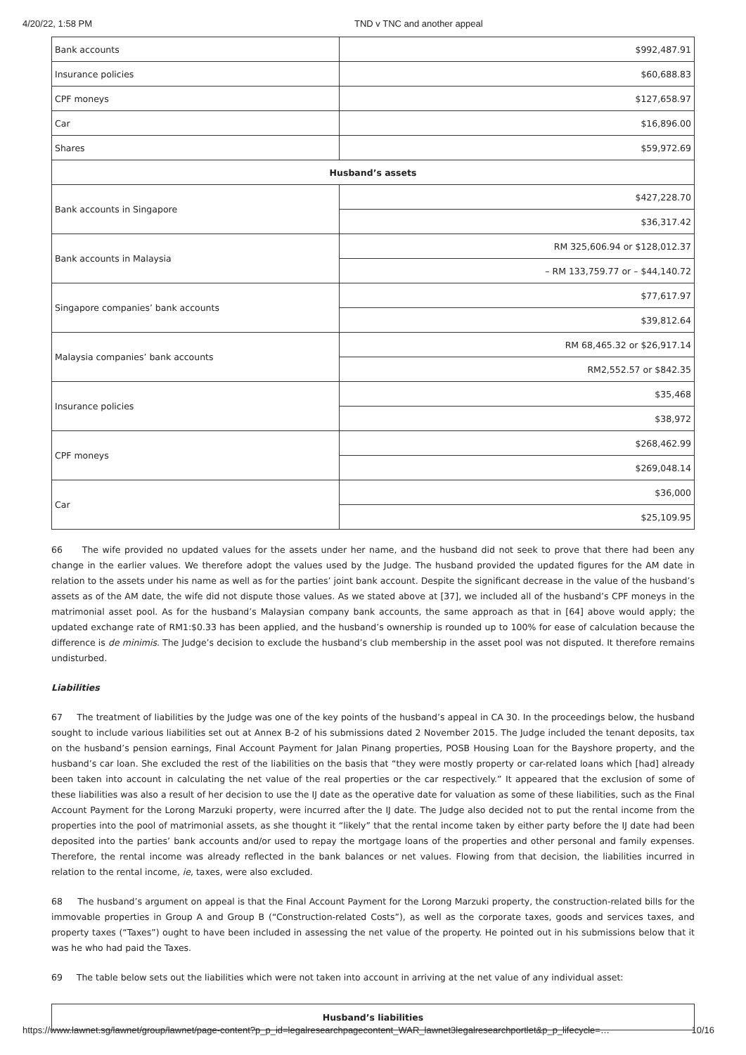4/20/22, 1:58 PM TND v TNC and another appeal
| Bank accounts | $992,487.91 |
| Insurance policies | $60,688.83 |
| CPF moneys | $127,658.97 |
| Car | $16,896.00 |
| Shares | $59,972.69 |
| Husband’s assets | |
| Bank accounts in Singapore | $427,228.70 |
| | $36,317.42 |
| Bank accounts in Malaysia | RM 325,606.94 or $128,012.37 |
| | – RM 133,759.77 or – $44,140.72 |
| Singapore companies’ bank accounts | $77,617.97 |
| | $39,812.64 |
| Malaysia companies’ bank accounts | RM 68,465.32 or $26,917.14 |
| | RM2,552.57 or $842.35 |
| Insurance policies | $35,468 |
| | $38,972 |
| CPF moneys | $268,462.99 |
| | $269,048.14 |
| Car | $36,000 |
| | $25,109.95 |
66 The wife provided no updated values for the assets under her name, and the husband did not seek to prove that there had been any change in the earlier values. We therefore adopt the values used by the Judge. The husband provided the updated figures for the AM date in relation to the assets under his name as well as for the parties’ joint bank account. Despite the significant decrease in the value of the husband’s assets as of the AM date, the wife did not dispute those values. As we stated above at [37], we included all of the husband’s CPF moneys in the matrimonial asset pool. As for the husband’s Malaysian company bank accounts, the same approach as that in [64] above would apply; the updated exchange rate of RM1:$0.33 has been applied, and the husband’s ownership is rounded up to 100% for ease of calculation because the difference is de minimis. The Judge’s decision to exclude the husband’s club membership in the asset pool was not disputed. It therefore remains undisturbed.
Liabilities
67 The treatment of liabilities by the Judge was one of the key points of the husband’s appeal in CA 30. In the proceedings below, the husband sought to include various liabilities set out at Annex B-2 of his submissions dated 2 November 2015. The Judge included the tenant deposits, tax on the husband’s pension earnings, Final Account Payment for Jalan Pinang properties, POSB Housing Loan for the Bayshore property, and the husband’s car loan. She excluded the rest of the liabilities on the basis that “they were mostly property or car-related loans which [had] already been taken into account in calculating the net value of the real properties or the car respectively.” It appeared that the exclusion of some of these liabilities was also a result of her decision to use the IJ date as the operative date for valuation as some of these liabilities, such as the Final Account Payment for the Lorong Marzuki property, were incurred after the IJ date. The Judge also decided not to put the rental income from the properties into the pool of matrimonial assets, as she thought it “likely” that the rental income taken by either party before the IJ date had been deposited into the parties’ bank accounts and/or used to repay the mortgage loans of the properties and other personal and family expenses. Therefore, the rental income was already reflected in the bank balances or net values. Flowing from that decision, the liabilities incurred in relation to the rental income, ie, taxes, were also excluded.
68 The husband’s argument on appeal is that the Final Account Payment for the Lorong Marzuki property, the construction-related bills for the immovable properties in Group A and Group B (“Construction-related Costs”), as well as the corporate taxes, goods and services taxes, and property taxes (“Taxes”) ought to have been included in assessing the net value of the property. He pointed out in his submissions below that it was he who had paid the Taxes.
69 The table below sets out the liabilities which were not taken into account in arriving at the net value of any individual asset:
| Husband’s liabilities |
https://www.lawnet.sg/lawnet/group/lawnet/page-content?p_p_id=legalresearchpagecontent_WAR_lawnet3legalresearchportlet&p_p_lifecycle=… 10/16